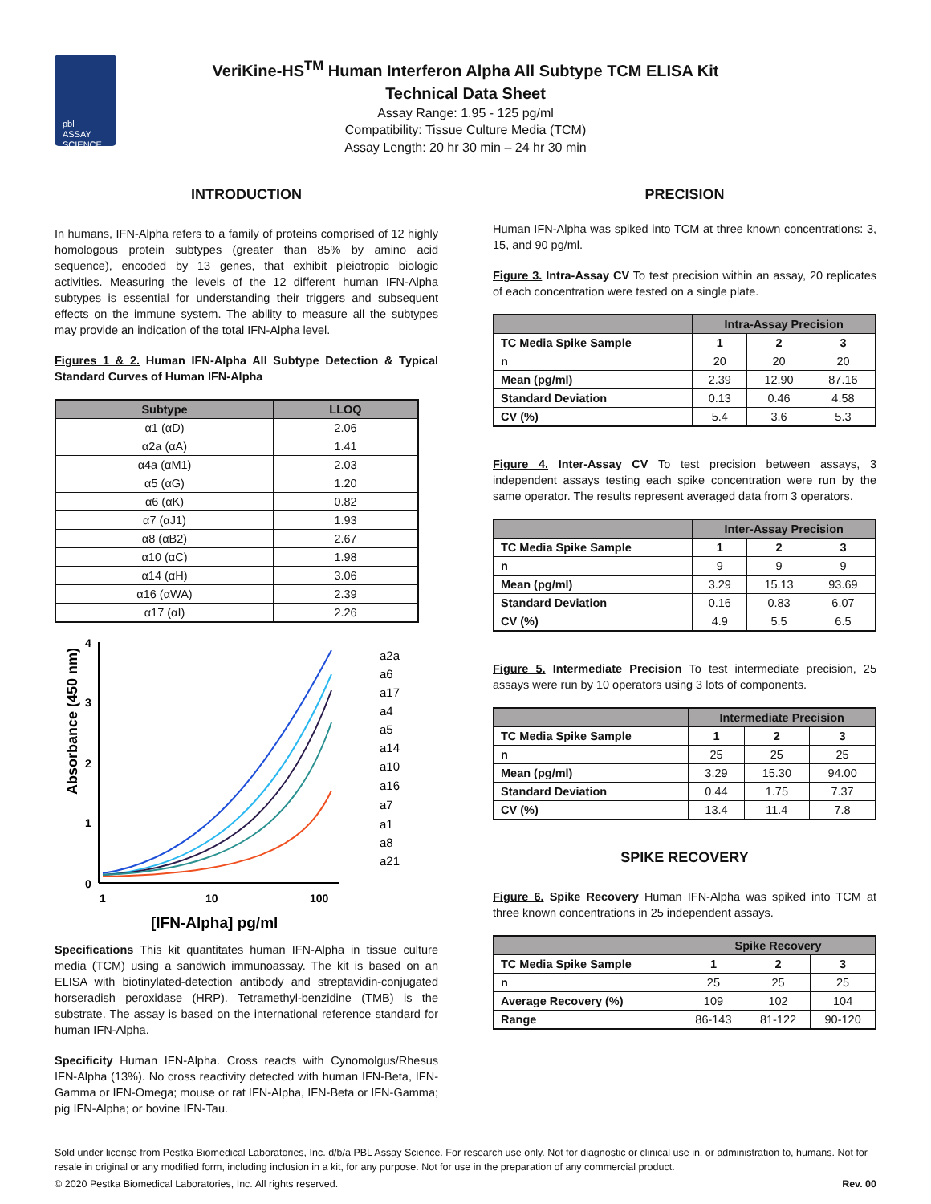pbl
ASSAY
SCIENCE
VeriKine-HS<sup>TM</sup> Human Interferon Alpha All Subtype TCM ELISA Kit
Technical Data Sheet
Assay Range: 1.95 - 125 pg/ml
Compatibility: Tissue Culture Media (TCM)
Assay Length: 20 hr 30 min – 24 hr 30 min
INTRODUCTION
In humans, IFN-Alpha refers to a family of proteins comprised of 12 highly homologous protein subtypes (greater than 85% by amino acid sequence), encoded by 13 genes, that exhibit pleiotropic biologic activities. Measuring the levels of the 12 different human IFN-Alpha subtypes is essential for understanding their triggers and subsequent effects on the immune system. The ability to measure all the subtypes may provide an indication of the total IFN-Alpha level.
Figures 1 & 2. Human IFN-Alpha All Subtype Detection & Typical Standard Curves of Human IFN-Alpha
| Subtype | LLOQ |
| --- | --- |
| α1 (αD) | 2.06 |
| α2a (αA) | 1.41 |
| α4a (αM1) | 2.03 |
| α5 (αG) | 1.20 |
| α6 (αK) | 0.82 |
| α7 (αJ1) | 1.93 |
| α8 (αB2) | 2.67 |
| α10 (αC) | 1.98 |
| α14 (αH) | 3.06 |
| α16 (αWA) | 2.39 |
| α17 (αI) | 2.26 |
Absorbance (450 nm)
0
1
2
3
4
1
10
100
[IFN-Alpha] pg/ml
a2a
a6
a17
a4
a5
a14
a10
a16
a7
a1
a8
a21
Specifications This kit quantitates human IFN-Alpha in tissue culture media (TCM) using a sandwich immunoassay. The kit is based on an ELISA with biotinylated-detection antibody and streptavidin-conjugated horseradish peroxidase (HRP). Tetramethyl-benzidine (TMB) is the substrate. The assay is based on the international reference standard for human IFN-Alpha.
Specificity Human IFN-Alpha. Cross reacts with Cynomolgus/Rhesus IFN-Alpha (13%). No cross reactivity detected with human IFN-Beta, IFN-Gamma or IFN-Omega; mouse or rat IFN-Alpha, IFN-Beta or IFN-Gamma; pig IFN-Alpha; or bovine IFN-Tau.
PRECISION
Human IFN-Alpha was spiked into TCM at three known concentrations: 3, 15, and 90 pg/ml.
Figure 3. Intra-Assay CV To test precision within an assay, 20 replicates of each concentration were tested on a single plate.
| | Intra-Assay Precision | | |
| --- | --- | --- | --- |
| TC Media Spike Sample | 1 | 2 | 3 |
| n | 20 | 20 | 20 |
| Mean (pg/ml) | 2.39 | 12.90 | 87.16 |
| Standard Deviation | 0.13 | 0.46 | 4.58 |
| CV (%) | 5.4 | 3.6 | 5.3 |
Figure 4. Inter-Assay CV To test precision between assays, 3 independent assays testing each spike concentration were run by the same operator. The results represent averaged data from 3 operators.
| | Inter-Assay Precision | | |
| --- | --- | --- | --- |
| TC Media Spike Sample | 1 | 2 | 3 |
| n | 9 | 9 | 9 |
| Mean (pg/ml) | 3.29 | 15.13 | 93.69 |
| Standard Deviation | 0.16 | 0.83 | 6.07 |
| CV (%) | 4.9 | 5.5 | 6.5 |
Figure 5. Intermediate Precision To test intermediate precision, 25 assays were run by 10 operators using 3 lots of components.
| | Intermediate Precision | | |
| --- | --- | --- | --- |
| TC Media Spike Sample | 1 | 2 | 3 |
| n | 25 | 25 | 25 |
| Mean (pg/ml) | 3.29 | 15.30 | 94.00 |
| Standard Deviation | 0.44 | 1.75 | 7.37 |
| CV (%) | 13.4 | 11.4 | 7.8 |
SPIKE RECOVERY
Figure 6. Spike Recovery Human IFN-Alpha was spiked into TCM at three known concentrations in 25 independent assays.
| | Spike Recovery | | |
| --- | --- | --- | --- |
| TC Media Spike Sample | 1 | 2 | 3 |
| n | 25 | 25 | 25 |
| Average Recovery (%) | 109 | 102 | 104 |
| Range | 86-143 | 81-122 | 90-120 |
Sold under license from Pestka Biomedical Laboratories, Inc. d/b/a PBL Assay Science. For research use only. Not for diagnostic or clinical use in, or administration to, humans. Not for resale in original or any modified form, including inclusion in a kit, for any purpose. Not for use in the preparation of any commercial product.
© 2020 Pestka Biomedical Laboratories, Inc. All rights reserved. Rev. 00